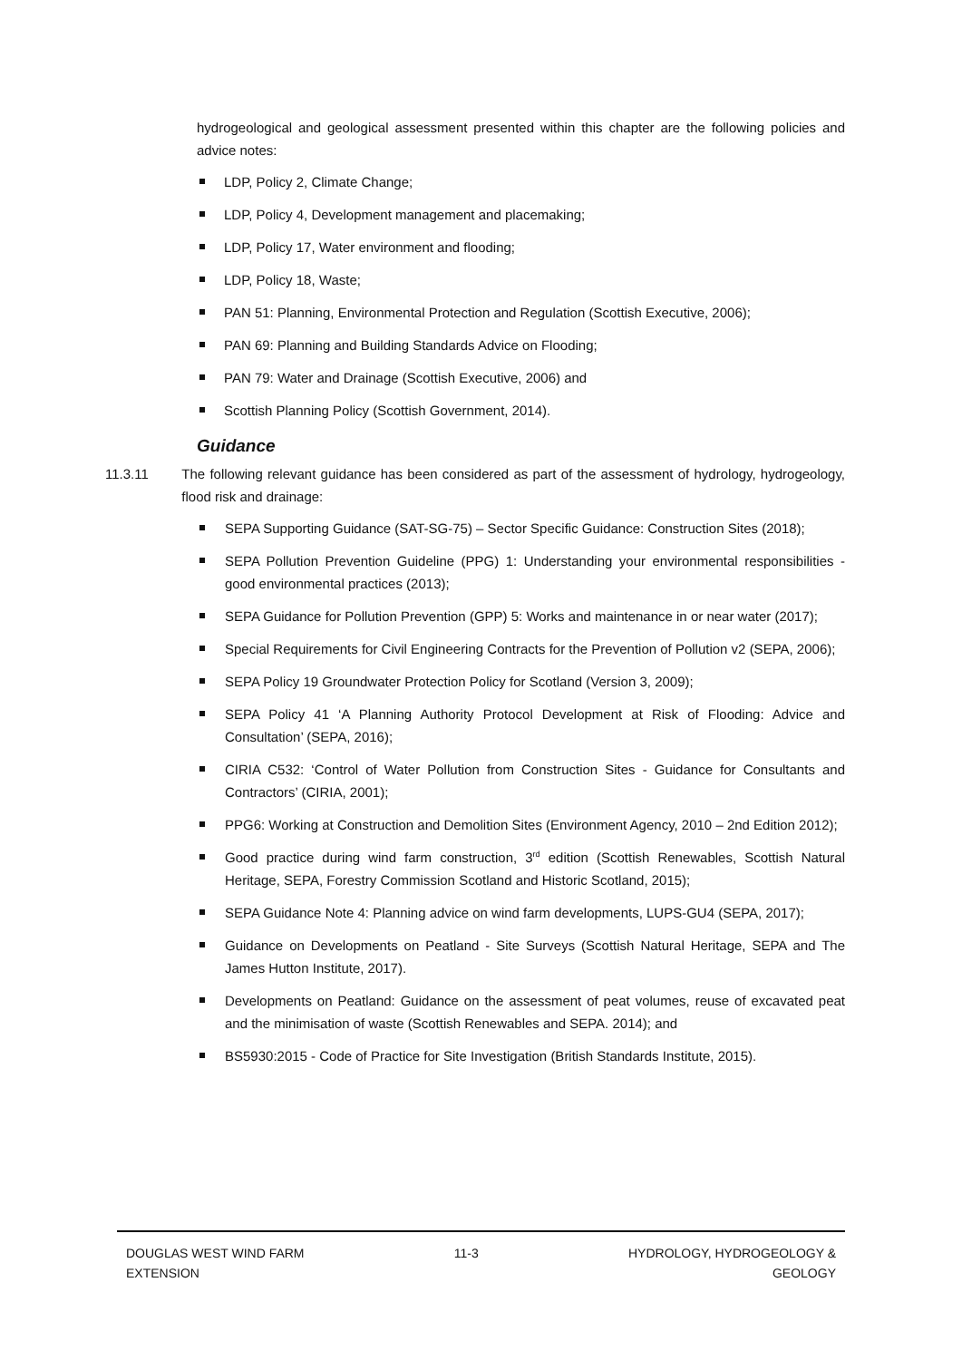hydrogeological and geological assessment presented within this chapter are the following policies and advice notes:
LDP, Policy 2, Climate Change;
LDP, Policy 4, Development management and placemaking;
LDP, Policy 17, Water environment and flooding;
LDP, Policy 18, Waste;
PAN 51: Planning, Environmental Protection and Regulation (Scottish Executive, 2006);
PAN 69: Planning and Building Standards Advice on Flooding;
PAN 79: Water and Drainage (Scottish Executive, 2006) and
Scottish Planning Policy (Scottish Government, 2014).
Guidance
11.3.11 The following relevant guidance has been considered as part of the assessment of hydrology, hydrogeology, flood risk and drainage:
SEPA Supporting Guidance (SAT-SG-75) – Sector Specific Guidance: Construction Sites (2018);
SEPA Pollution Prevention Guideline (PPG) 1: Understanding your environmental responsibilities - good environmental practices (2013);
SEPA Guidance for Pollution Prevention (GPP) 5: Works and maintenance in or near water (2017);
Special Requirements for Civil Engineering Contracts for the Prevention of Pollution v2 (SEPA, 2006);
SEPA Policy 19 Groundwater Protection Policy for Scotland (Version 3, 2009);
SEPA Policy 41 ‘A Planning Authority Protocol Development at Risk of Flooding: Advice and Consultation’ (SEPA, 2016);
CIRIA C532: ‘Control of Water Pollution from Construction Sites - Guidance for Consultants and Contractors’ (CIRIA, 2001);
PPG6: Working at Construction and Demolition Sites (Environment Agency, 2010 – 2nd Edition 2012);
Good practice during wind farm construction, 3<sup>rd</sup> edition (Scottish Renewables, Scottish Natural Heritage, SEPA, Forestry Commission Scotland and Historic Scotland, 2015);
SEPA Guidance Note 4: Planning advice on wind farm developments, LUPS-GU4 (SEPA, 2017);
Guidance on Developments on Peatland - Site Surveys (Scottish Natural Heritage, SEPA and The James Hutton Institute, 2017).
Developments on Peatland: Guidance on the assessment of peat volumes, reuse of excavated peat and the minimisation of waste (Scottish Renewables and SEPA. 2014); and
BS5930:2015 - Code of Practice for Site Investigation (British Standards Institute, 2015).
DOUGLAS WEST WIND FARM
EXTENSION
11-3 HYDROLOGY, HYDROGEOLOGY &
GEOLOGY